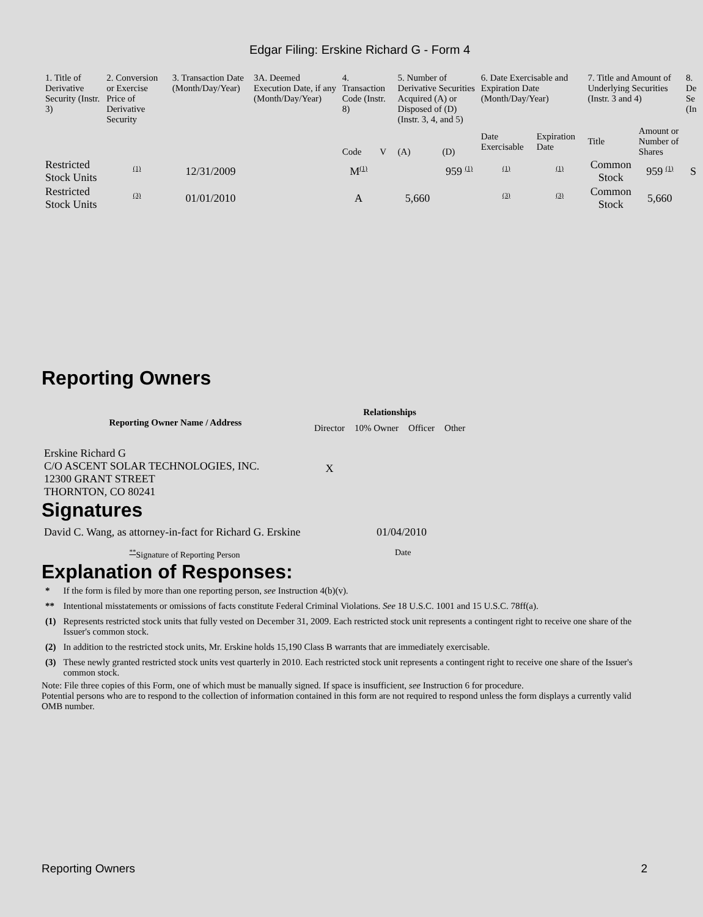Edgar Filing: Erskine Richard G - Form 4
| 1. Title of Derivative Security (Instr. 3) | 2. Conversion or Exercise Price of Derivative Security | 3. Transaction Date (Month/Day/Year) | 3A. Deemed Execution Date, if any (Month/Day/Year) | 4. Transaction Code (Instr. 8) | | 5. Number of Derivative Securities Acquired (A) or Disposed of (D) (Instr. 3, 4, and 5) | | 6. Date Exercisable and Expiration Date (Month/Day/Year) | | 7. Title and Amount of Underlying Securities (Instr. 3 and 4) | | 8. De Se (In |
| --- | --- | --- | --- | --- | --- | --- | --- | --- | --- | --- | --- | --- |
| | | | | Code | V | (A) | (D) | Date Exercisable | Expiration Date | Title | Amount or Number of Shares | |
| Restricted Stock Units | <sup>(1)</sup> | 12/31/2009 | | M<sup>(1)</sup> | | | 959 <sup>(1)</sup> | <sup>(1)</sup> | <sup>(1)</sup> | Common Stock | 959 <sup>(1)</sup> | S |
| Restricted Stock Units | <sup>(3)</sup> | 01/01/2010 | | A | | 5,660 | | <sup>(3)</sup> | <sup>(3)</sup> | Common Stock | 5,660 | |
Reporting Owners
| Reporting Owner Name / Address | Relationships | | | |
| --- | --- | --- | --- | --- |
| | Director | 10% Owner | Officer | Other |
| Erskine Richard G C/O ASCENT SOLAR TECHNOLOGIES, INC. 12300 GRANT STREET THORNTON, CO 80241 | X | | | |
Signatures
| David C. Wang, as attorney-in-fact for Richard G. Erskine | 01/04/2010 |
| <sup>**</sup> Signature of Reporting Person | Date |
Explanation of Responses:
| * | If the form is filed by more than one reporting person, see Instruction 4(b)(v). |
| ** | Intentional misstatements or omissions of facts constitute Federal Criminal Violations. See 18 U.S.C. 1001 and 15 U.S.C. 78ff(a). |
| (1) | Represents restricted stock units that fully vested on December 31, 2009. Each restricted stock unit represents a contingent right to receive one share of the Issuer's common stock. |
| (2) | In addition to the restricted stock units, Mr. Erskine holds 15,190 Class B warrants that are immediately exercisable. |
| (3) | These newly granted restricted stock units vest quarterly in 2010. Each restricted stock unit represents a contingent right to receive one share of the Issuer's common stock. |
Note: File three copies of this Form, one of which must be manually signed. If space is insufficient, see Instruction 6 for procedure.
Potential persons who are to respond to the collection of information contained in this form are not required to respond unless the form displays a currently valid OMB number.
Reporting Owners 2